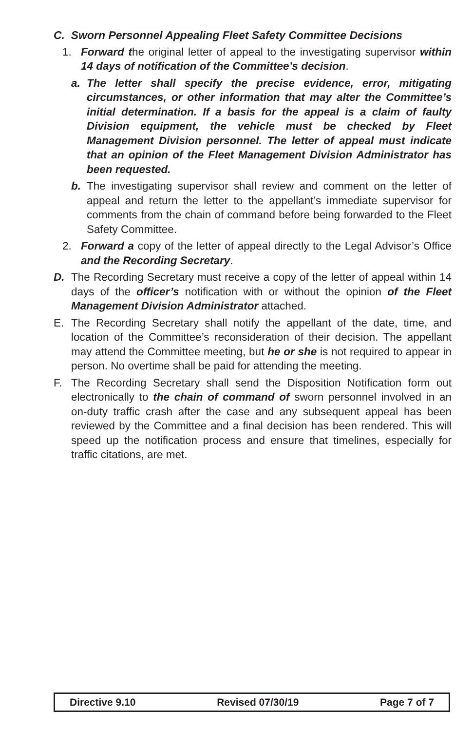C. Sworn Personnel Appealing Fleet Safety Committee Decisions
1. Forward the original letter of appeal to the investigating supervisor within 14 days of notification of the Committee’s decision.
a. The letter shall specify the precise evidence, error, mitigating circumstances, or other information that may alter the Committee’s initial determination. If a basis for the appeal is a claim of faulty Division equipment, the vehicle must be checked by Fleet Management Division personnel. The letter of appeal must indicate that an opinion of the Fleet Management Division Administrator has been requested.
b. The investigating supervisor shall review and comment on the letter of appeal and return the letter to the appellant’s immediate supervisor for comments from the chain of command before being forwarded to the Fleet Safety Committee.
2. Forward a copy of the letter of appeal directly to the Legal Advisor’s Office and the Recording Secretary.
D. The Recording Secretary must receive a copy of the letter of appeal within 14 days of the officer’s notification with or without the opinion of the Fleet Management Division Administrator attached.
E. The Recording Secretary shall notify the appellant of the date, time, and location of the Committee’s reconsideration of their decision. The appellant may attend the Committee meeting, but he or she is not required to appear in person. No overtime shall be paid for attending the meeting.
F. The Recording Secretary shall send the Disposition Notification form out electronically to the chain of command of sworn personnel involved in an on-duty traffic crash after the case and any subsequent appeal has been reviewed by the Committee and a final decision has been rendered. This will speed up the notification process and ensure that timelines, especially for traffic citations, are met.
Directive 9.10 Revised 07/30/19 Page 7 of 7